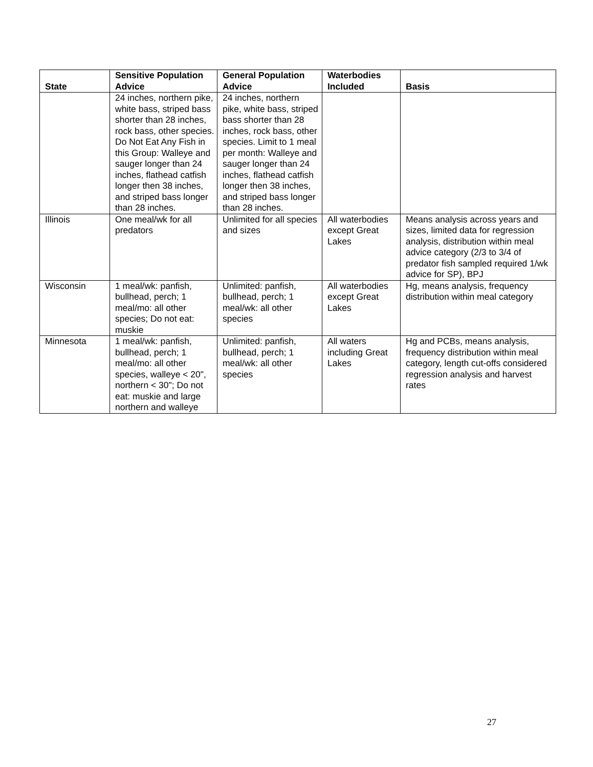| State | Sensitive Population Advice | General Population Advice | Waterbodies Included | Basis |
| --- | --- | --- | --- | --- |
| | 24 inches, northern pike, white bass, striped bass shorter than 28 inches, rock bass, other species. Do Not Eat Any Fish in this Group: Walleye and sauger longer than 24 inches, flathead catfish longer then 38 inches, and striped bass longer than 28 inches. | 24 inches, northern pike, white bass, striped bass shorter than 28 inches, rock bass, other species. Limit to 1 meal per month: Walleye and sauger longer than 24 inches, flathead catfish longer then 38 inches, and striped bass longer than 28 inches. | | |
| Illinois | One meal/wk for all predators | Unlimited for all species and sizes | All waterbodies except Great Lakes | Means analysis across years and sizes, limited data for regression analysis, distribution within meal advice category (2/3 to 3/4 of predator fish sampled required 1/wk advice for SP), BPJ |
| Wisconsin | 1 meal/wk: panfish, bullhead, perch; 1 meal/mo: all other species; Do not eat: muskie | Unlimited: panfish, bullhead, perch; 1 meal/wk: all other species | All waterbodies except Great Lakes | Hg, means analysis, frequency distribution within meal category |
| Minnesota | 1 meal/wk: panfish, bullhead, perch; 1 meal/mo: all other species, walleye < 20", northern < 30"; Do not eat: muskie and large northern and walleye | Unlimited: panfish, bullhead, perch; 1 meal/wk: all other species | All waters including Great Lakes | Hg and PCBs, means analysis, frequency distribution within meal category, length cut-offs considered regression analysis and harvest rates |
27